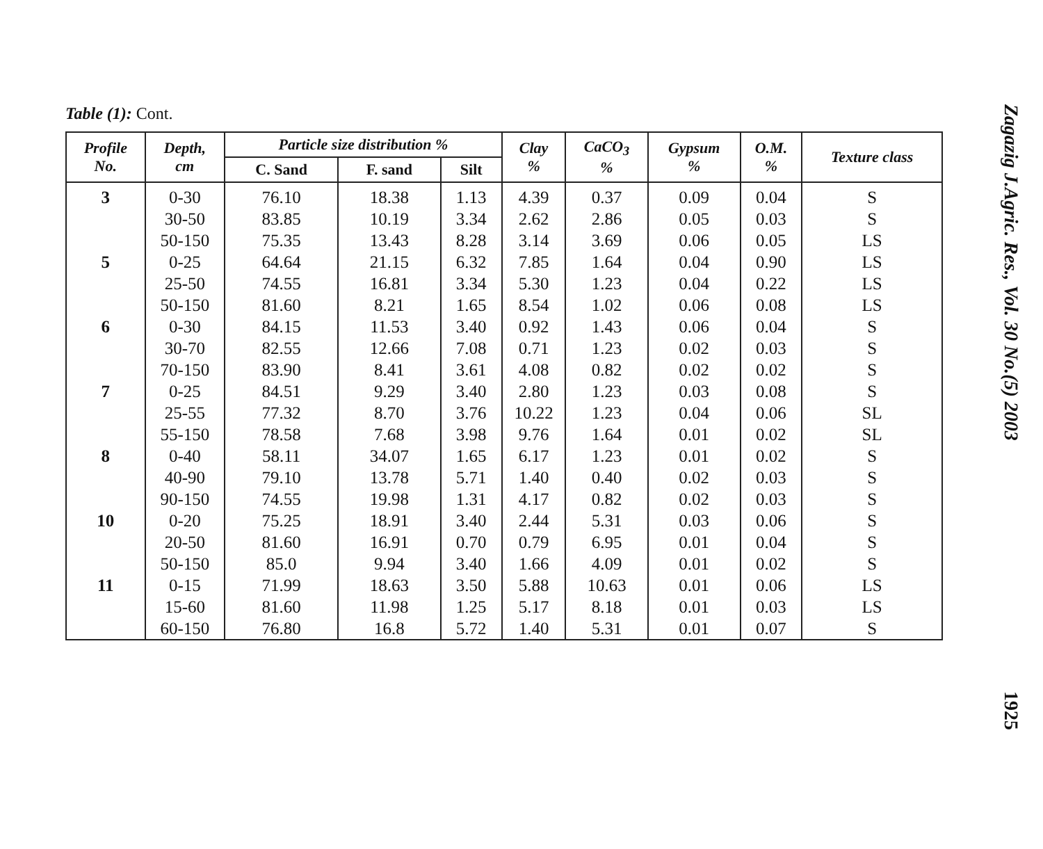Table (1): Cont.
| Profile No. | Depth, cm | Particle size distribution % | | | Clay % | CaCO<sub>3</sub> % | Gypsum % | O.M. % | Texture class |
| --- | --- | --- | --- | --- | --- | --- | --- | --- | --- |
| | | C. Sand | F. sand | Silt | | | | | |
| 3 | 0-30 | 76.10 | 18.38 | 1.13 | 4.39 | 0.37 | 0.09 | 0.04 | S |
| | 30-50 | 83.85 | 10.19 | 3.34 | 2.62 | 2.86 | 0.05 | 0.03 | S |
| | 50-150 | 75.35 | 13.43 | 8.28 | 3.14 | 3.69 | 0.06 | 0.05 | LS |
| 5 | 0-25 | 64.64 | 21.15 | 6.32 | 7.85 | 1.64 | 0.04 | 0.90 | LS |
| | 25-50 | 74.55 | 16.81 | 3.34 | 5.30 | 1.23 | 0.04 | 0.22 | LS |
| | 50-150 | 81.60 | 8.21 | 1.65 | 8.54 | 1.02 | 0.06 | 0.08 | LS |
| 6 | 0-30 | 84.15 | 11.53 | 3.40 | 0.92 | 1.43 | 0.06 | 0.04 | S |
| | 30-70 | 82.55 | 12.66 | 7.08 | 0.71 | 1.23 | 0.02 | 0.03 | S |
| | 70-150 | 83.90 | 8.41 | 3.61 | 4.08 | 0.82 | 0.02 | 0.02 | S |
| 7 | 0-25 | 84.51 | 9.29 | 3.40 | 2.80 | 1.23 | 0.03 | 0.08 | S |
| | 25-55 | 77.32 | 8.70 | 3.76 | 10.22 | 1.23 | 0.04 | 0.06 | SL |
| | 55-150 | 78.58 | 7.68 | 3.98 | 9.76 | 1.64 | 0.01 | 0.02 | SL |
| 8 | 0-40 | 58.11 | 34.07 | 1.65 | 6.17 | 1.23 | 0.01 | 0.02 | S |
| | 40-90 | 79.10 | 13.78 | 5.71 | 1.40 | 0.40 | 0.02 | 0.03 | S |
| | 90-150 | 74.55 | 19.98 | 1.31 | 4.17 | 0.82 | 0.02 | 0.03 | S |
| 10 | 0-20 | 75.25 | 18.91 | 3.40 | 2.44 | 5.31 | 0.03 | 0.06 | S |
| | 20-50 | 81.60 | 16.91 | 0.70 | 0.79 | 6.95 | 0.01 | 0.04 | S |
| | 50-150 | 85.0 | 9.94 | 3.40 | 1.66 | 4.09 | 0.01 | 0.02 | S |
| 11 | 0-15 | 71.99 | 18.63 | 3.50 | 5.88 | 10.63 | 0.01 | 0.06 | LS |
| | 15-60 | 81.60 | 11.98 | 1.25 | 5.17 | 8.18 | 0.01 | 0.03 | LS |
| | 60-150 | 76.80 | 16.8 | 5.72 | 1.40 | 5.31 | 0.01 | 0.07 | S |
Zagazig J.Agric. Res., Vol. 30 No.(5) 2003 1925